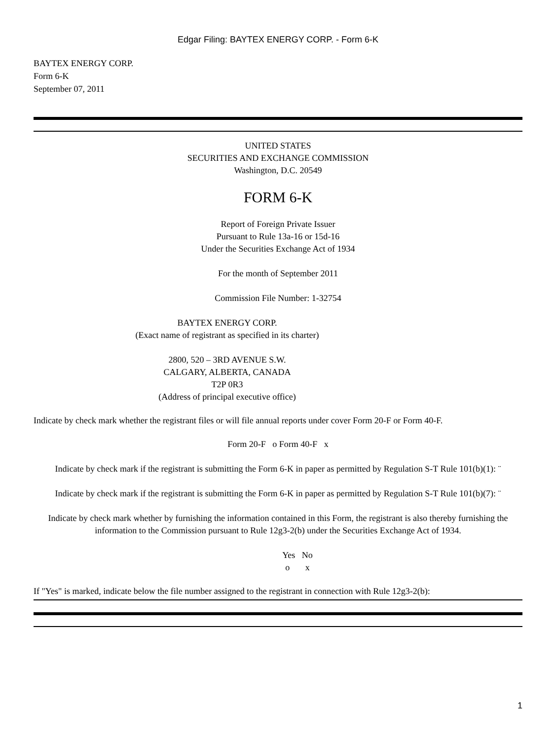Edgar Filing: BAYTEX ENERGY CORP. - Form 6-K
BAYTEX ENERGY CORP.
Form 6-K
September 07, 2011
UNITED STATES
SECURITIES AND EXCHANGE COMMISSION
Washington, D.C. 20549
FORM 6-K
Report of Foreign Private Issuer
Pursuant to Rule 13a-16 or 15d-16
Under the Securities Exchange Act of 1934
For the month of September 2011
Commission File Number: 1-32754
BAYTEX ENERGY CORP.
(Exact name of registrant as specified in its charter)
2800, 520 – 3RD AVENUE S.W.
CALGARY, ALBERTA, CANADA
T2P 0R3
(Address of principal executive office)
Indicate by check mark whether the registrant files or will file annual reports under cover Form 20-F or Form 40-F.
Form 20-F o Form 40-F x
Indicate by check mark if the registrant is submitting the Form 6-K in paper as permitted by Regulation S-T Rule 101(b)(1): ¨
Indicate by check mark if the registrant is submitting the Form 6-K in paper as permitted by Regulation S-T Rule 101(b)(7): ¨
Indicate by check mark whether by furnishing the information contained in this Form, the registrant is also thereby furnishing the information to the Commission pursuant to Rule 12g3-2(b) under the Securities Exchange Act of 1934.
Yes No
o x
If "Yes" is marked, indicate below the file number assigned to the registrant in connection with Rule 12g3-2(b):
1